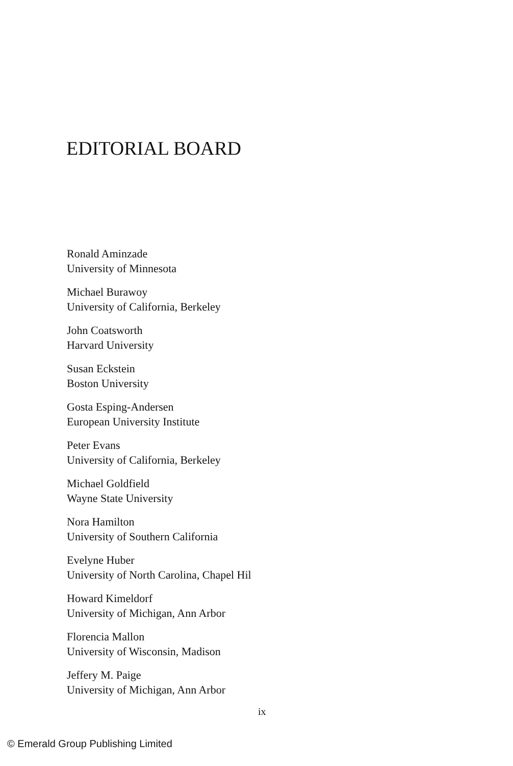EDITORIAL BOARD
Ronald Aminzade
University of Minnesota
Michael Burawoy
University of California, Berkeley
John Coatsworth
Harvard University
Susan Eckstein
Boston University
Gosta Esping-Andersen
European University Institute
Peter Evans
University of California, Berkeley
Michael Goldfield
Wayne State University
Nora Hamilton
University of Southern California
Evelyne Huber
University of North Carolina, Chapel Hil
Howard Kimeldorf
University of Michigan, Ann Arbor
Florencia Mallon
University of Wisconsin, Madison
Jeffery M. Paige
University of Michigan, Ann Arbor
ix
© Emerald Group Publishing Limited